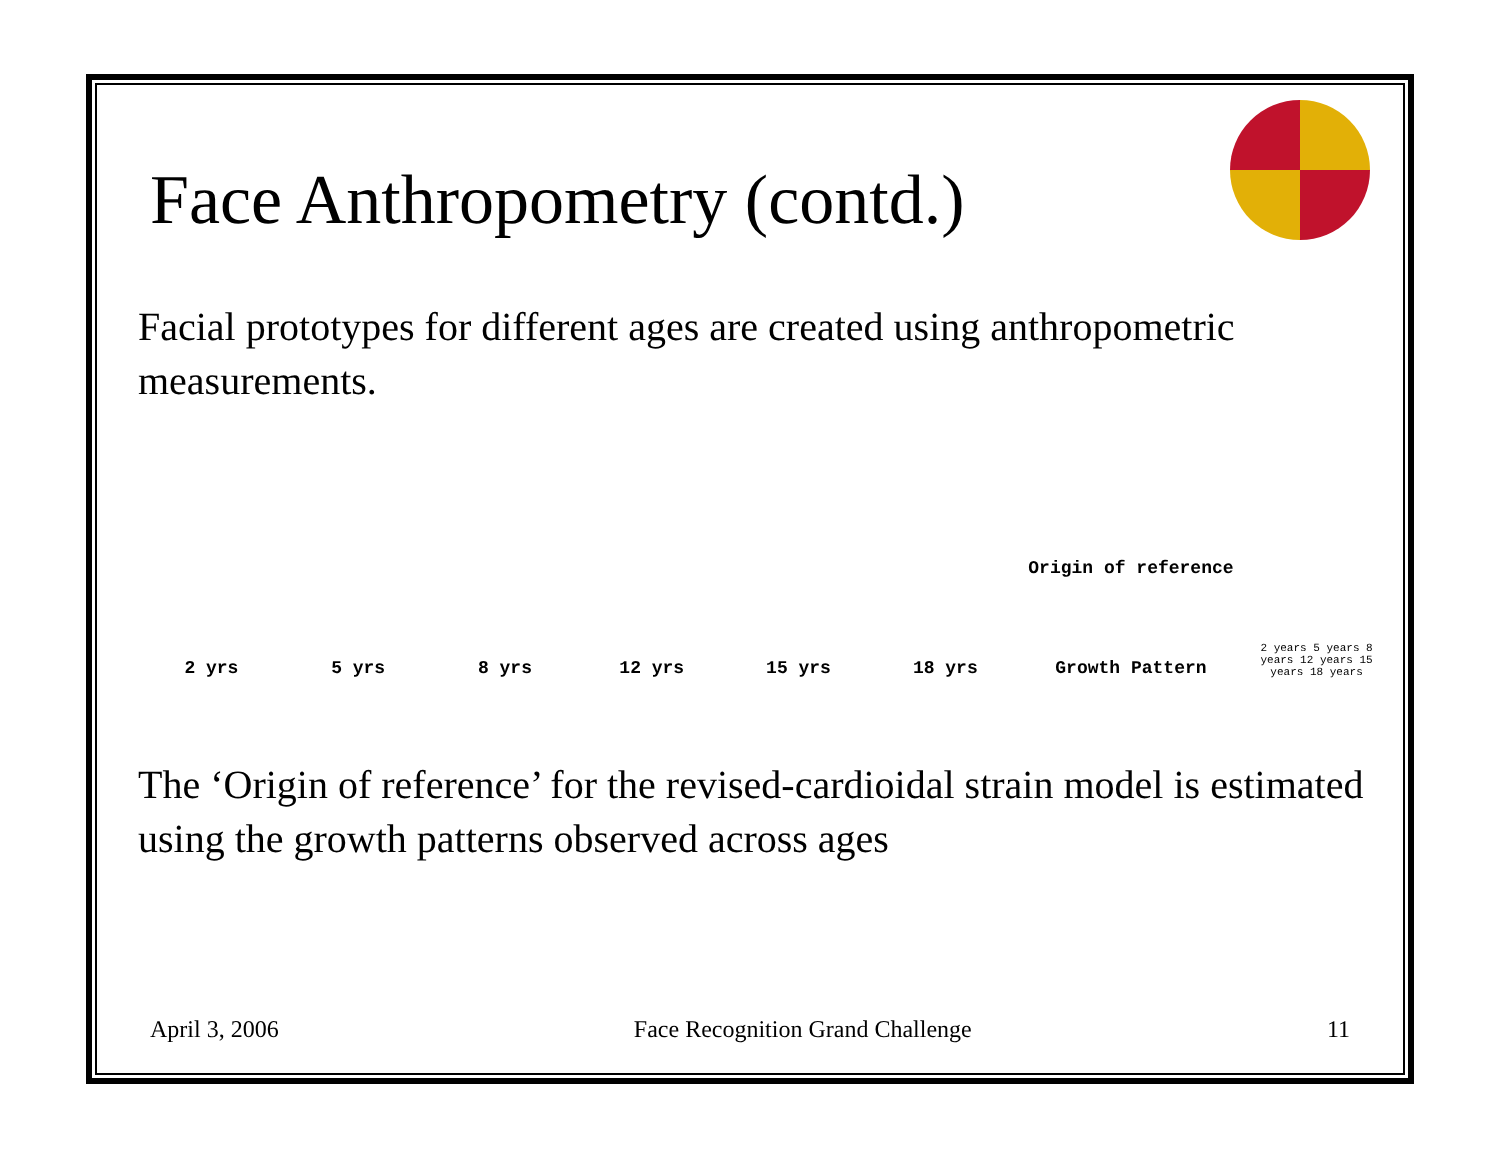Face Anthropometry (contd.)
Facial prototypes for different ages are created using anthropometric measurements.
2 yrs
5 yrs
8 yrs
12 yrs
15 yrs
18 yrs
Origin of reference
Growth Pattern
2 years 5 years 8 years 12 years 15 years 18 years
The ‘Origin of reference’ for the revised-cardioidal strain model is estimated using the growth patterns observed across ages
April 3, 2006 Face Recognition Grand Challenge 11